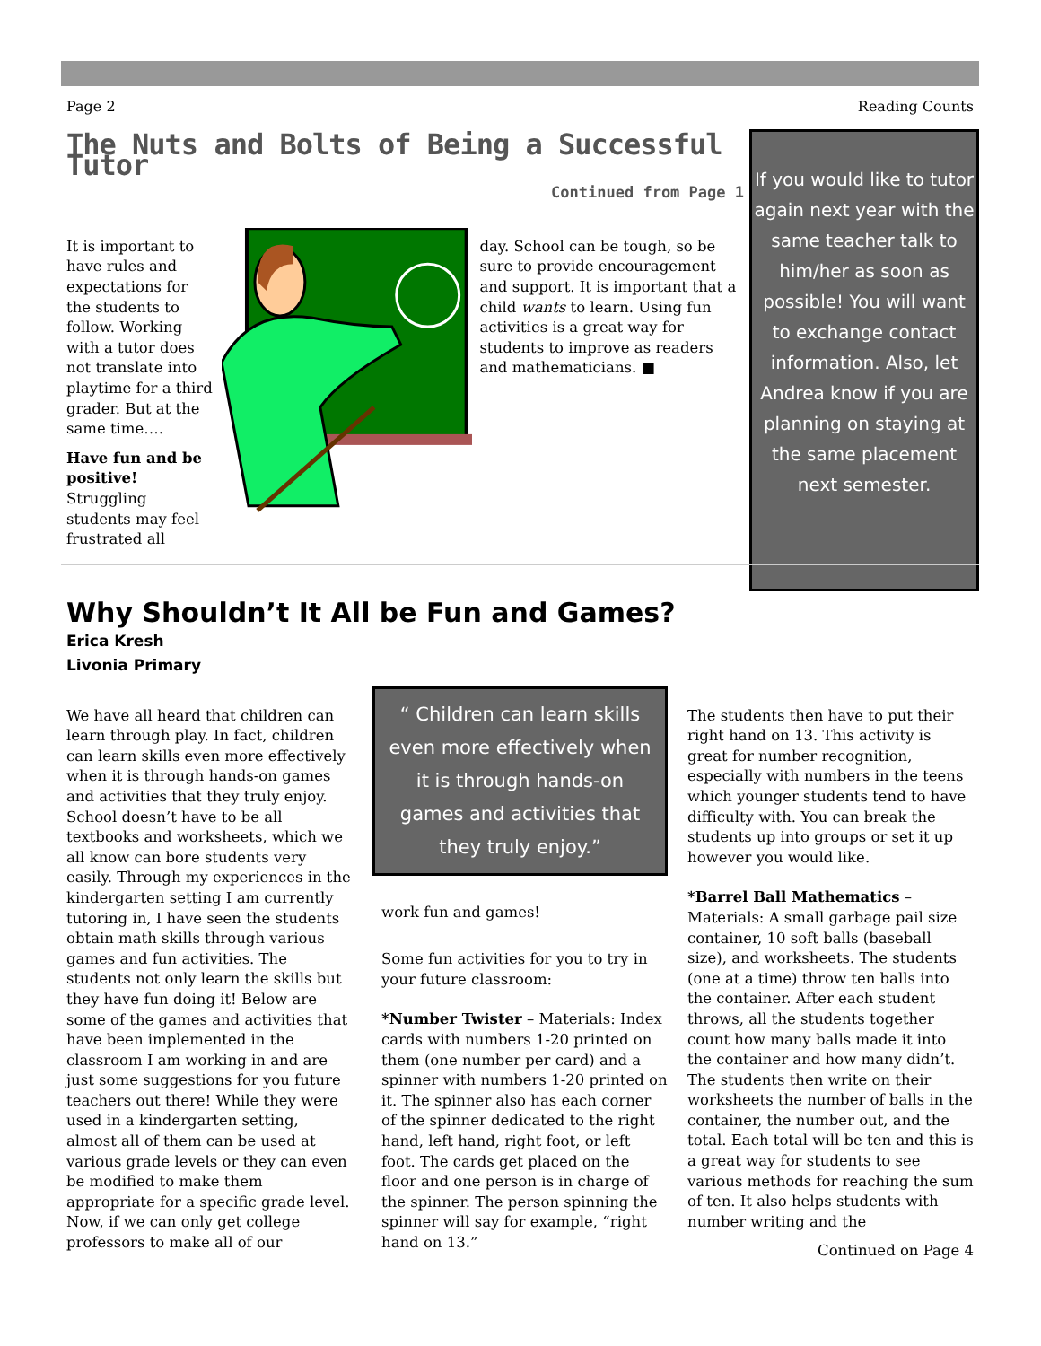Page 2 Reading Counts
The Nuts and Bolts of Being a Successful Tutor
Continued from Page 1
It is important to have rules and expectations for the students to follow. Working with a tutor does not translate into playtime for a third grader. But at the same time….
Have fun and be positive! Struggling students may feel frustrated all
day. School can be tough, so be sure to provide encouragement and support. It is important that a child wants to learn. Using fun activities is a great way for students to improve as readers and mathematicians. ■
If you would like to tutor again next year with the same teacher talk to him/her as soon as possible! You will want to exchange contact information. Also, let Andrea know if you are planning on staying at the same placement next semester.
Why Shouldn’t It All be Fun and Games?
Erica Kresh
Livonia Primary
We have all heard that children can learn through play. In fact, children can learn skills even more effectively when it is through hands-on games and activities that they truly enjoy. School doesn’t have to be all textbooks and worksheets, which we all know can bore students very easily. Through my experiences in the kindergarten setting I am currently tutoring in, I have seen the students obtain math skills through various games and fun activities. The students not only learn the skills but they have fun doing it! Below are some of the games and activities that have been implemented in the classroom I am working in and are just some suggestions for you future teachers out there! While they were used in a kindergarten setting, almost all of them can be used at various grade levels or they can even be modified to make them appropriate for a specific grade level. Now, if we can only get college professors to make all of our
“ Children can learn skills even more effectively when it is through hands-on games and activities that they truly enjoy.”
work fun and games!
Some fun activities for you to try in your future classroom:
*Number Twister – Materials: Index cards with numbers 1-20 printed on them (one number per card) and a spinner with numbers 1-20 printed on it. The spinner also has each corner of the spinner dedicated to the right hand, left hand, right foot, or left foot. The cards get placed on the floor and one person is in charge of the spinner. The person spinning the spinner will say for example, “right hand on 13.”
The students then have to put their right hand on 13. This activity is great for number recognition, especially with numbers in the teens which younger students tend to have difficulty with. You can break the students up into groups or set it up however you would like.
*Barrel Ball Mathematics – Materials: A small garbage pail size container, 10 soft balls (baseball size), and worksheets. The students (one at a time) throw ten balls into the container. After each student throws, all the students together count how many balls made it into the container and how many didn’t. The students then write on their worksheets the number of balls in the container, the number out, and the total. Each total will be ten and this is a great way for students to see various methods for reaching the sum of ten. It also helps students with number writing and the
Continued on Page 4